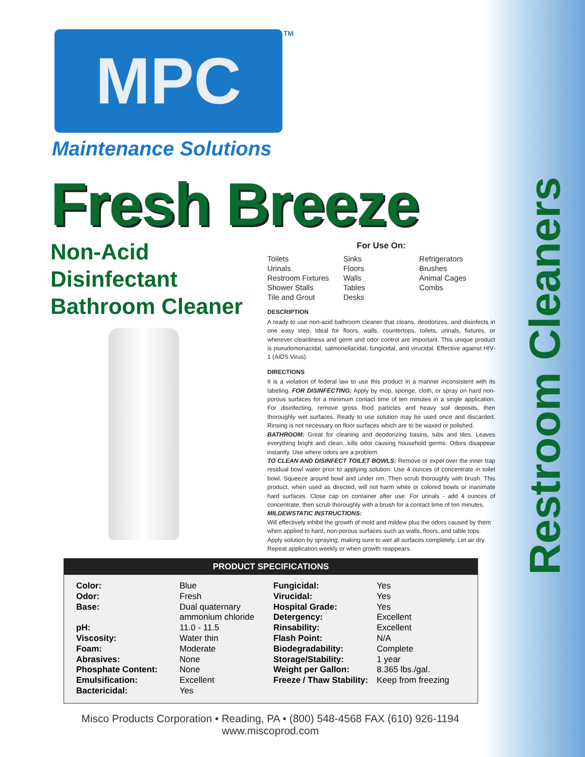Restroom Cleaners
MPC TM
Maintenance Solutions
Fresh Breeze
Non-Acid
Disinfectant
Bathroom Cleaner
For Use On:
Toilets
Urinals
Restroom Fixtures
Shower Stalls
Tile and Grout
Sinks
Floors
Walls
Tables
Desks
Refrigerators
Brushes
Animal Cages
Combs
DESCRIPTION
A ready to use non-acid bathroom cleaner that cleans, deodorizes, and disinfects in one easy step. Ideal for floors, walls, countertops, toilets, urinals, fixtures, or wherever cleanliness and germ and odor control are important. This unique product is pseudomonacidal, salmonellacidal, fungicidal, and virucidal. Effective against HIV-1 (AIDS Virus).
DIRECTIONS
It is a violation of federal law to use this product in a manner inconsistent with its labeling. FOR DISINFECTING: Apply by mop, sponge, cloth, or spray on hard non-porous surfaces for a minimum contact time of ten minutes in a single application. For disinfecting, remove gross food particles and heavy soil deposits, then thoroughly wet surfaces. Ready to use solution may be used once and discarded. Rinsing is not necessary on floor surfaces which are to be waxed or polished.
BATHROOM: Great for cleaning and deodorizing basins, tubs and tiles. Leaves everything bright and clean...kills odor causing household germs. Odors disappear instantly. Use where odors are a problem.
TO CLEAN AND DISINFECT TOILET BOWLS: Remove or expel over the inner trap residual bowl water prior to applying solution. Use 4 ounces of concentrate in toilet bowl. Squeeze around bowl and under rim. Then scrub thoroughly with brush. This product, when used as directed, will not harm white or colored bowls or inanimate hard surfaces. Close cap on container after use. For urinals - add 4 ounces of concentrate, then scrub thoroughly with a brush for a contact time of ten minutes.
MILDEWSTATIC INSTRUCTIONS:
Will effectively inhibit the growth of mold and mildew plus the odors caused by them when applied to hard, non-porous surfaces such as walls, floors, and table tops. Apply solution by spraying, making sure to wet all surfaces completely. Let air dry. Repeat application weekly or when growth reappears.
PRODUCT SPECIFICATIONS
| Color: | Blue | Fungicidal: | Yes |
| Odor: | Fresh | Virucidal: | Yes |
| Base: | Dual quaternary | Hospital Grade: | Yes |
| | ammonium chloride | Detergency: | Excellent |
| pH: | 11.0 - 11.5 | Rinsability: | Excellent |
| Viscosity: | Water thin | Flash Point: | N/A |
| Foam: | Moderate | Biodegradability: | Complete |
| Abrasives: | None | Storage/Stability: | 1 year |
| Phosphate Content: | None | Weight per Gallon: | 8.365 lbs./gal. |
| Emulsification: | Excellent | Freeze / Thaw Stability: | Keep from freezing |
| Bactericidal: | Yes | | |
Misco Products Corporation • Reading, PA • (800) 548-4568 FAX (610) 926-1194
www.miscoprod.com